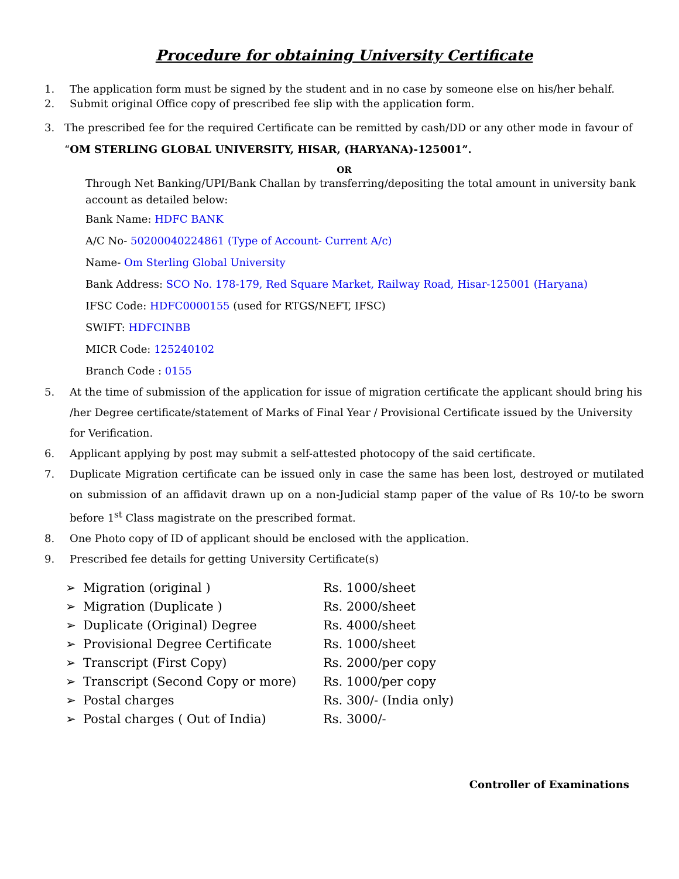Procedure for obtaining University Certificate
1. The application form must be signed by the student and in no case by someone else on his/her behalf.
2. Submit original Office copy of prescribed fee slip with the application form.
3. The prescribed fee for the required Certificate can be remitted by cash/DD or any other mode in favour of “OM STERLING GLOBAL UNIVERSITY, HISAR, (HARYANA)-125001”.
OR
Through Net Banking/UPI/Bank Challan by transferring/depositing the total amount in university bank account as detailed below:
Bank Name: HDFC BANK
A/C No- 50200040224861 (Type of Account- Current A/c)
Name- Om Sterling Global University
Bank Address: SCO No. 178-179, Red Square Market, Railway Road, Hisar-125001 (Haryana)
IFSC Code: HDFC0000155 (used for RTGS/NEFT, IFSC)
SWIFT: HDFCINBB
MICR Code: 125240102
Branch Code : 0155
5. At the time of submission of the application for issue of migration certificate the applicant should bring his /her Degree certificate/statement of Marks of Final Year / Provisional Certificate issued by the University for Verification.
6. Applicant applying by post may submit a self-attested photocopy of the said certificate.
7. Duplicate Migration certificate can be issued only in case the same has been lost, destroyed or mutilated on submission of an affidavit drawn up on a non-Judicial stamp paper of the value of Rs 10/-to be sworn before 1<sup>st</sup> Class magistrate on the prescribed format.
8. One Photo copy of ID of applicant should be enclosed with the application.
9. Prescribed fee details for getting University Certificate(s)
➢ Migration (original ) Rs. 1000/sheet
➢ Migration (Duplicate ) Rs. 2000/sheet
➢ Duplicate (Original) Degree Rs. 4000/sheet
➢ Provisional Degree Certificate Rs. 1000/sheet
➢ Transcript (First Copy) Rs. 2000/per copy
➢ Transcript (Second Copy or more) Rs. 1000/per copy
➢ Postal charges Rs. 300/- (India only)
➢ Postal charges ( Out of India) Rs. 3000/-
Controller of Examinations